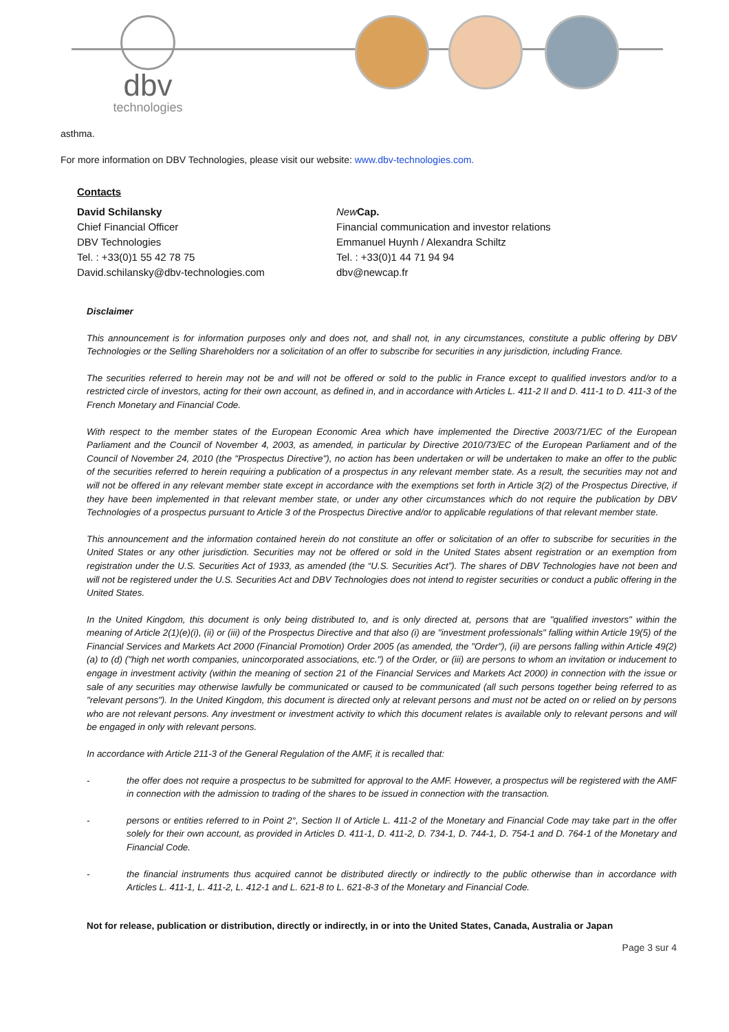dbv
technologies
asthma.
For more information on DBV Technologies, please visit our website: www.dbv-technologies.com.
Contacts
David Schilansky
Chief Financial Officer
DBV Technologies
Tel. : +33(0)1 55 42 78 75
David.schilansky@dbv-technologies.com
New Cap.
Financial communication and investor relations
Emmanuel Huynh / Alexandra Schiltz
Tel. : +33(0)1 44 71 94 94
dbv@newcap.fr
Disclaimer
This announcement is for information purposes only and does not, and shall not, in any circumstances, constitute a public offering by DBV Technologies or the Selling Shareholders nor a solicitation of an offer to subscribe for securities in any jurisdiction, including France.
The securities referred to herein may not be and will not be offered or sold to the public in France except to qualified investors and/or to a restricted circle of investors, acting for their own account, as defined in, and in accordance with Articles L. 411-2 II and D. 411-1 to D. 411-3 of the French Monetary and Financial Code.
With respect to the member states of the European Economic Area which have implemented the Directive 2003/71/EC of the European Parliament and the Council of November 4, 2003, as amended, in particular by Directive 2010/73/EC of the European Parliament and of the Council of November 24, 2010 (the "Prospectus Directive"), no action has been undertaken or will be undertaken to make an offer to the public of the securities referred to herein requiring a publication of a prospectus in any relevant member state. As a result, the securities may not and will not be offered in any relevant member state except in accordance with the exemptions set forth in Article 3(2) of the Prospectus Directive, if they have been implemented in that relevant member state, or under any other circumstances which do not require the publication by DBV Technologies of a prospectus pursuant to Article 3 of the Prospectus Directive and/or to applicable regulations of that relevant member state.
This announcement and the information contained herein do not constitute an offer or solicitation of an offer to subscribe for securities in the United States or any other jurisdiction. Securities may not be offered or sold in the United States absent registration or an exemption from registration under the U.S. Securities Act of 1933, as amended (the “U.S. Securities Act”). The shares of DBV Technologies have not been and will not be registered under the U.S. Securities Act and DBV Technologies does not intend to register securities or conduct a public offering in the United States.
In the United Kingdom, this document is only being distributed to, and is only directed at, persons that are "qualified investors" within the meaning of Article 2(1)(e)(i), (ii) or (iii) of the Prospectus Directive and that also (i) are "investment professionals" falling within Article 19(5) of the Financial Services and Markets Act 2000 (Financial Promotion) Order 2005 (as amended, the "Order"), (ii) are persons falling within Article 49(2)(a) to (d) ("high net worth companies, unincorporated associations, etc.") of the Order, or (iii) are persons to whom an invitation or inducement to engage in investment activity (within the meaning of section 21 of the Financial Services and Markets Act 2000) in connection with the issue or sale of any securities may otherwise lawfully be communicated or caused to be communicated (all such persons together being referred to as "relevant persons"). In the United Kingdom, this document is directed only at relevant persons and must not be acted on or relied on by persons who are not relevant persons. Any investment or investment activity to which this document relates is available only to relevant persons and will be engaged in only with relevant persons.
In accordance with Article 211-3 of the General Regulation of the AMF, it is recalled that:
- the offer does not require a prospectus to be submitted for approval to the AMF. However, a prospectus will be registered with the AMF in connection with the admission to trading of the shares to be issued in connection with the transaction.
- persons or entities referred to in Point 2°, Section II of Article L. 411-2 of the Monetary and Financial Code may take part in the offer solely for their own account, as provided in Articles D. 411-1, D. 411-2, D. 734-1, D. 744-1, D. 754-1 and D. 764-1 of the Monetary and Financial Code.
- the financial instruments thus acquired cannot be distributed directly or indirectly to the public otherwise than in accordance with Articles L. 411-1, L. 411-2, L. 412-1 and L. 621-8 to L. 621-8-3 of the Monetary and Financial Code.
Not for release, publication or distribution, directly or indirectly, in or into the United States, Canada, Australia or Japan
Page 3 sur 4